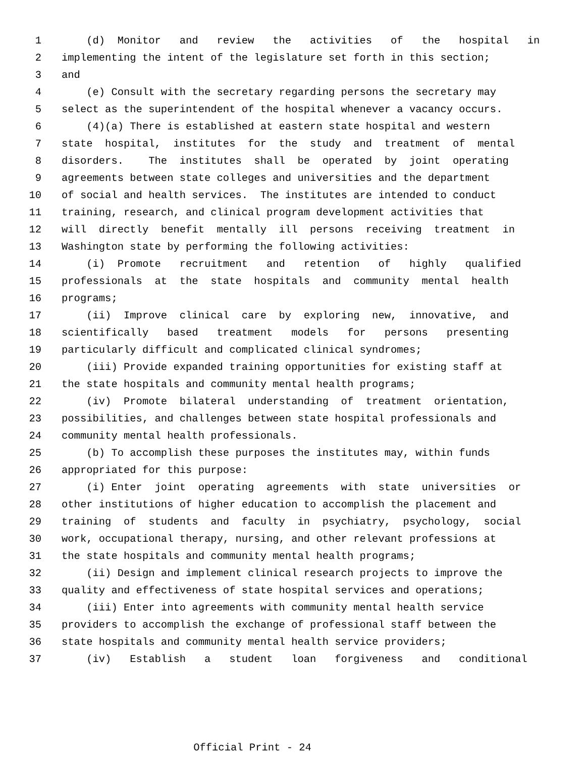1 (d) Monitor and review the activities of the hospital in
2 implementing the intent of the legislature set forth in this section;
3 and
4 (e) Consult with the secretary regarding persons the secretary may
5 select as the superintendent of the hospital whenever a vacancy occurs.
6 (4)(a) There is established at eastern state hospital and western
7 state hospital, institutes for the study and treatment of mental
8 disorders. The institutes shall be operated by joint operating
9 agreements between state colleges and universities and the department
10 of social and health services. The institutes are intended to conduct
11 training, research, and clinical program development activities that
12 will directly benefit mentally ill persons receiving treatment in
13 Washington state by performing the following activities:
14 (i) Promote recruitment and retention of highly qualified
15 professionals at the state hospitals and community mental health
16 programs;
17 (ii) Improve clinical care by exploring new, innovative, and
18 scientifically based treatment models for persons presenting
19 particularly difficult and complicated clinical syndromes;
20 (iii) Provide expanded training opportunities for existing staff at
21 the state hospitals and community mental health programs;
22 (iv) Promote bilateral understanding of treatment orientation,
23 possibilities, and challenges between state hospital professionals and
24 community mental health professionals.
25 (b) To accomplish these purposes the institutes may, within funds
26 appropriated for this purpose:
27 (i) Enter joint operating agreements with state universities or
28 other institutions of higher education to accomplish the placement and
29 training of students and faculty in psychiatry, psychology, social
30 work, occupational therapy, nursing, and other relevant professions at
31 the state hospitals and community mental health programs;
32 (ii) Design and implement clinical research projects to improve the
33 quality and effectiveness of state hospital services and operations;
34 (iii) Enter into agreements with community mental health service
35 providers to accomplish the exchange of professional staff between the
36 state hospitals and community mental health service providers;
37 (iv) Establish a student loan forgiveness and conditional
Official Print - 24